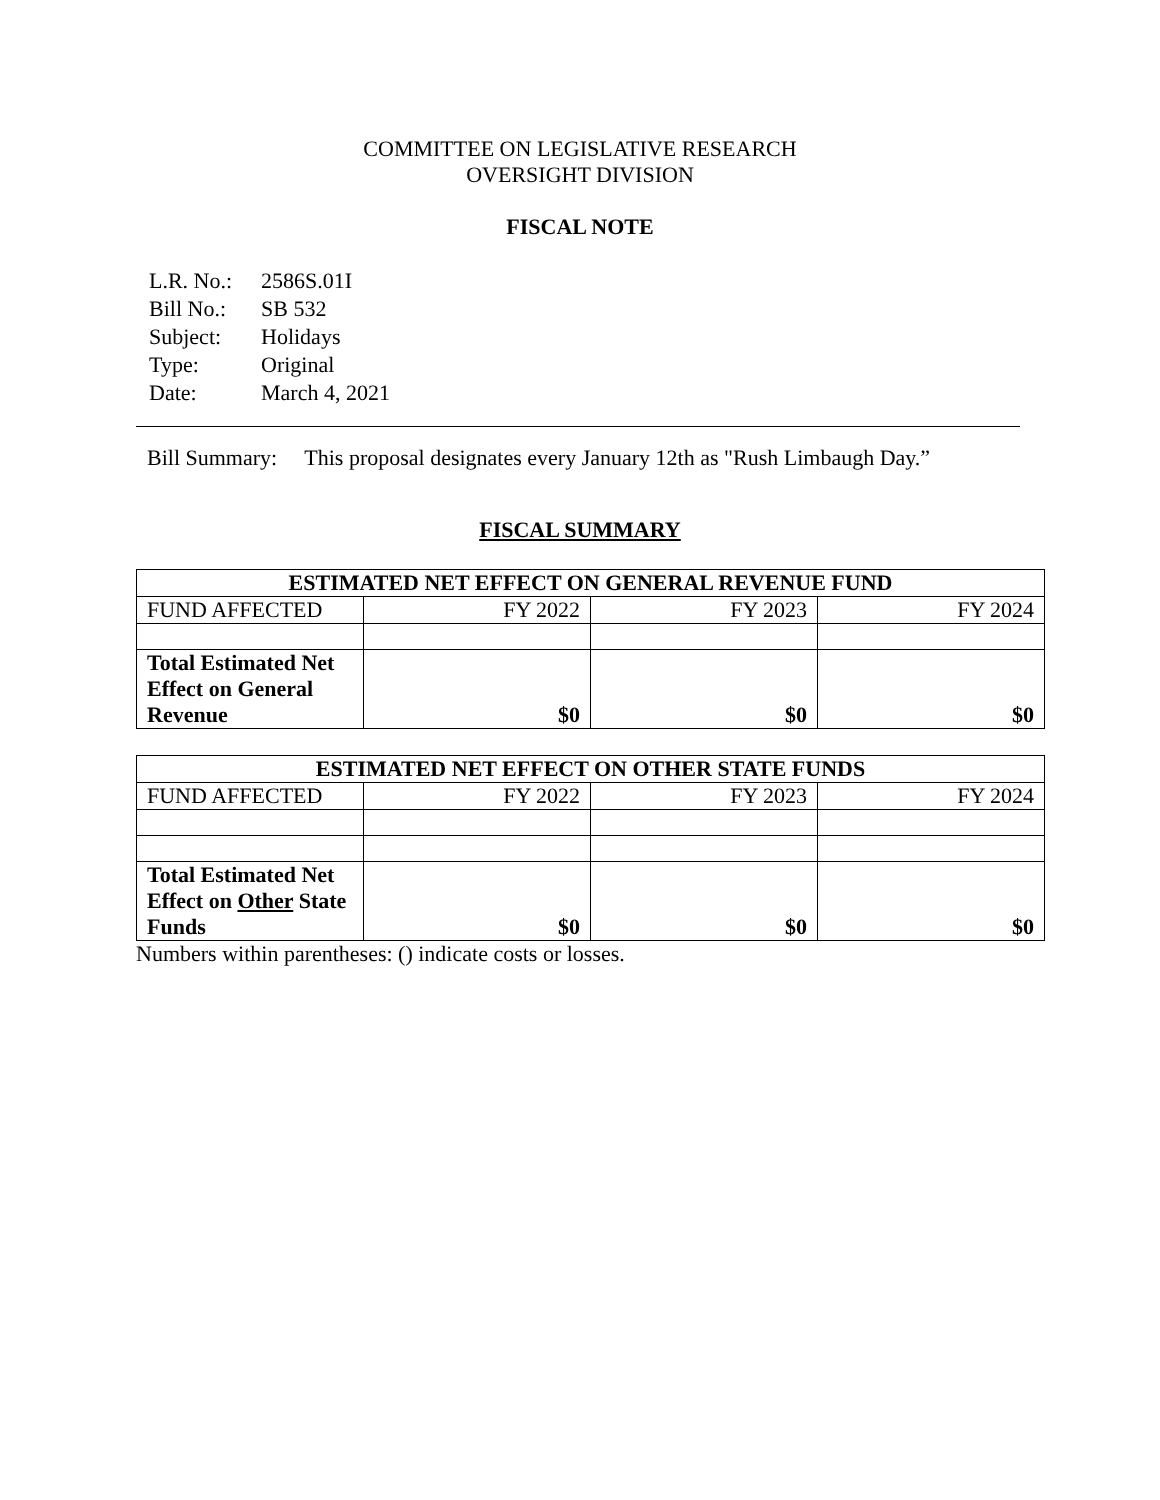COMMITTEE ON LEGISLATIVE RESEARCH
OVERSIGHT DIVISION
FISCAL NOTE
| L.R. No.: | 2586S.01I |
| Bill No.: | SB 532 |
| Subject: | Holidays |
| Type: | Original |
| Date: | March 4, 2021 |
Bill Summary: This proposal designates every January 12th as "Rush Limbaugh Day.”
FISCAL SUMMARY
| ESTIMATED NET EFFECT ON GENERAL REVENUE FUND | | | |
| --- | --- | --- | --- |
| FUND AFFECTED | FY 2022 | FY 2023 | FY 2024 |
| Total Estimated Net Effect on General Revenue | $0 | $0 | $0 |
| ESTIMATED NET EFFECT ON OTHER STATE FUNDS | | | |
| --- | --- | --- | --- |
| FUND AFFECTED | FY 2022 | FY 2023 | FY 2024 |
| Total Estimated Net Effect on Other State Funds | $0 | $0 | $0 |
Numbers within parentheses: () indicate costs or losses.